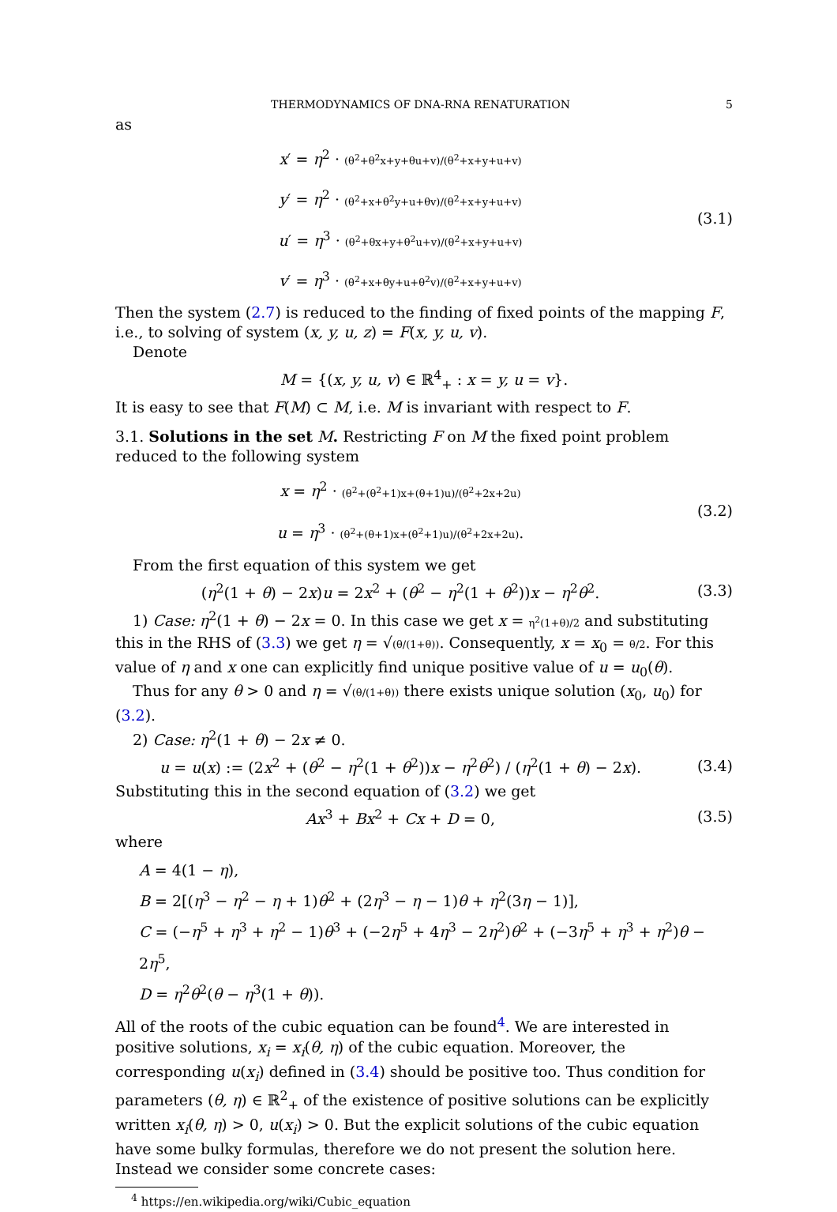THERMODYNAMICS OF DNA-RNA RENATURATION 5
as
x′ = η<sup>2</sup> · (θ<sup>2</sup>+θ<sup>2</sup>x+y+θu+v)/(θ<sup>2</sup>+x+y+u+v)
y′ = η<sup>2</sup> · (θ<sup>2</sup>+x+θ<sup>2</sup>y+u+θv)/(θ<sup>2</sup>+x+y+u+v)
u′ = η<sup>3</sup> · (θ<sup>2</sup>+θx+y+θ<sup>2</sup>u+v)/(θ<sup>2</sup>+x+y+u+v)
v′ = η<sup>3</sup> · (θ<sup>2</sup>+x+θy+u+θ<sup>2</sup>v)/(θ<sup>2</sup>+x+y+u+v)
(3.1)
Then the system (2.7) is reduced to the finding of fixed points of the mapping F, i.e., to solving of system (x, y, u, z) = F(x, y, u, v).
Denote
M = {(x, y, u, v) ∈ ℝ<sup>4</sup><sub>+</sub> : x = y, u = v}.
It is easy to see that F(M) ⊂ M, i.e. M is invariant with respect to F.
3.1. Solutions in the set M. Restricting F on M the fixed point problem reduced to the following system
x = η<sup>2</sup> · (θ<sup>2</sup>+(θ<sup>2</sup>+1)x+(θ+1)u)/(θ<sup>2</sup>+2x+2u)
u = η<sup>3</sup> · (θ<sup>2</sup>+(θ+1)x+(θ<sup>2</sup>+1)u)/(θ<sup>2</sup>+2x+2u).
(3.2)
From the first equation of this system we get
(η<sup>2</sup>(1 + θ) − 2x)u = 2x<sup>2</sup> + (θ<sup>2</sup> − η<sup>2</sup>(1 + θ<sup>2</sup>))x − η<sup>2</sup>θ<sup>2</sup>.
(3.3)
1) Case: η<sup>2</sup>(1 + θ) − 2x = 0. In this case we get x = η<sup>2</sup>(1+θ)/2 and substituting this in the RHS of (3.3) we get η = √(θ/(1+θ)). Consequently, x = x<sub>0</sub> = θ/2. For this value of η and x one can explicitly find unique positive value of u = u<sub>0</sub>(θ).
Thus for any θ > 0 and η = √(θ/(1+θ)) there exists unique solution (x<sub>0</sub>, u<sub>0</sub>) for (3.2).
2) Case: η<sup>2</sup>(1 + θ) − 2x ≠ 0.
u = u(x) := (2x<sup>2</sup> + (θ<sup>2</sup> − η<sup>2</sup>(1 + θ<sup>2</sup>))x − η<sup>2</sup>θ<sup>2</sup>) / (η<sup>2</sup>(1 + θ) − 2x).
(3.4)
Substituting this in the second equation of (3.2) we get
Ax<sup>3</sup> + Bx<sup>2</sup> + Cx + D = 0, (3.5)
where
A = 4(1 − η),
B = 2[(η<sup>3</sup> − η<sup>2</sup> − η + 1)θ<sup>2</sup> + (2η<sup>3</sup> − η − 1)θ + η<sup>2</sup>(3η − 1)],
C = (−η<sup>5</sup> + η<sup>3</sup> + η<sup>2</sup> − 1)θ<sup>3</sup> + (−2η<sup>5</sup> + 4η<sup>3</sup> − 2η<sup>2</sup>)θ<sup>2</sup> + (−3η<sup>5</sup> + η<sup>3</sup> + η<sup>2</sup>)θ − 2η<sup>5</sup>,
D = η<sup>2</sup>θ<sup>2</sup>(θ − η<sup>3</sup>(1 + θ)).
All of the roots of the cubic equation can be found<sup>4</sup>. We are interested in positive solutions, x<sub>i</sub> = x<sub>i</sub>(θ, η) of the cubic equation. Moreover, the corresponding u(x<sub>i</sub>) defined in (3.4) should be positive too. Thus condition for parameters (θ, η) ∈ ℝ<sup>2</sup><sub>+</sub> of the existence of positive solutions can be explicitly written x<sub>i</sub>(θ, η) > 0, u(x<sub>i</sub>) > 0. But the explicit solutions of the cubic equation have some bulky formulas, therefore we do not present the solution here. Instead we consider some concrete cases:
<sup>4</sup> https://en.wikipedia.org/wiki/Cubic_equation